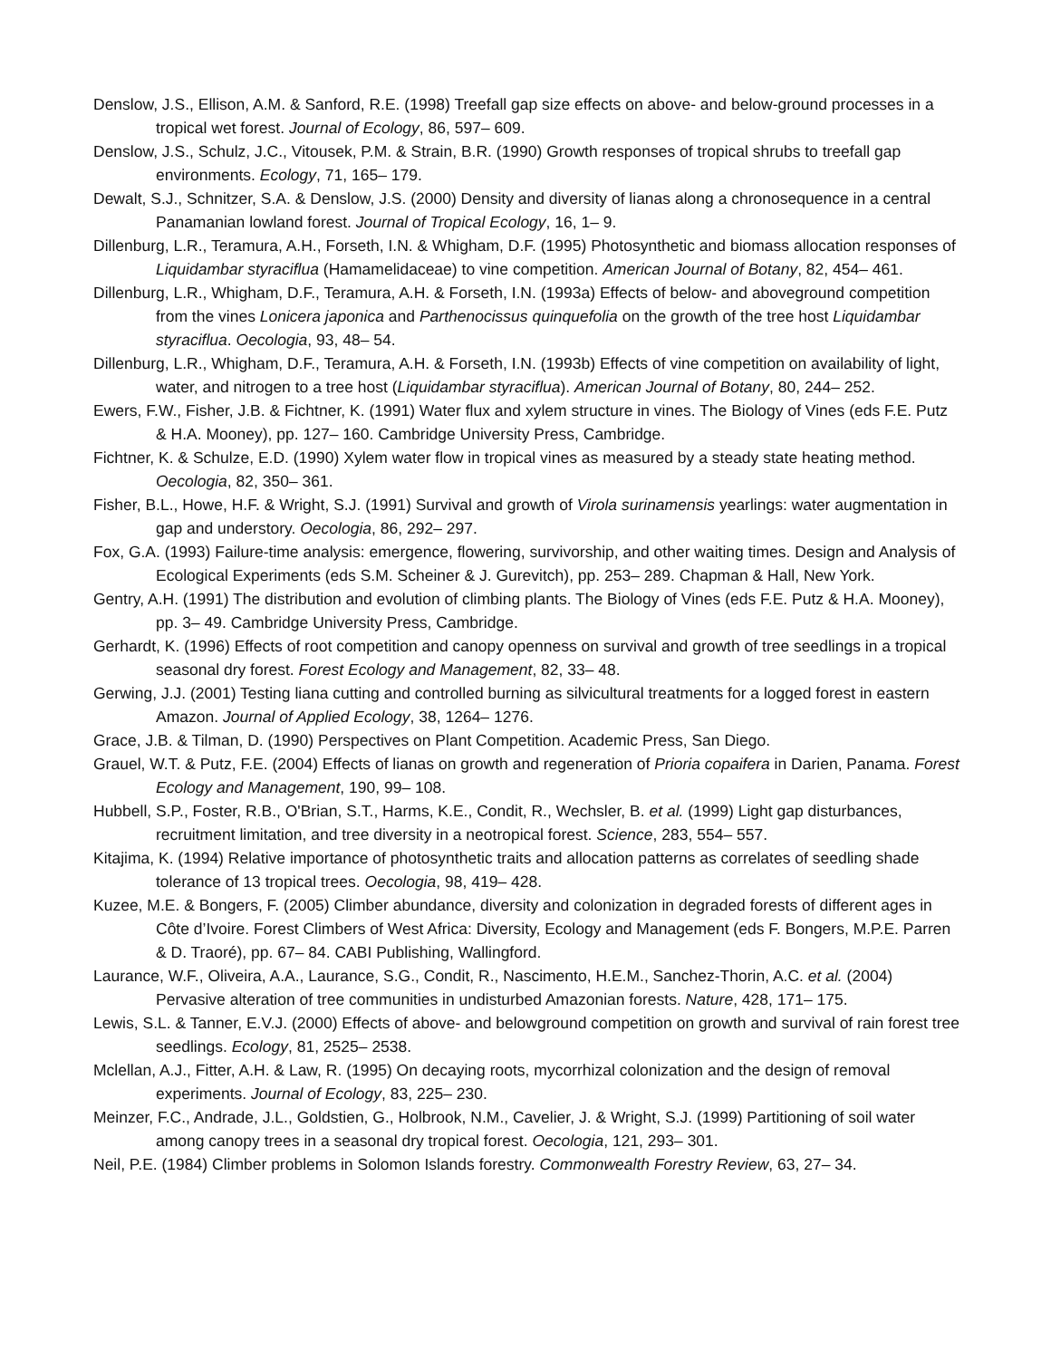Denslow, J.S., Ellison, A.M. & Sanford, R.E. (1998) Treefall gap size effects on above- and below-ground processes in a tropical wet forest. Journal of Ecology, 86, 597– 609.
Denslow, J.S., Schulz, J.C., Vitousek, P.M. & Strain, B.R. (1990) Growth responses of tropical shrubs to treefall gap environments. Ecology, 71, 165– 179.
Dewalt, S.J., Schnitzer, S.A. & Denslow, J.S. (2000) Density and diversity of lianas along a chronosequence in a central Panamanian lowland forest. Journal of Tropical Ecology, 16, 1– 9.
Dillenburg, L.R., Teramura, A.H., Forseth, I.N. & Whigham, D.F. (1995) Photosynthetic and biomass allocation responses of Liquidambar styraciflua (Hamamelidaceae) to vine competition. American Journal of Botany, 82, 454– 461.
Dillenburg, L.R., Whigham, D.F., Teramura, A.H. & Forseth, I.N. (1993a) Effects of below- and aboveground competition from the vines Lonicera japonica and Parthenocissus quinquefolia on the growth of the tree host Liquidambar styraciflua. Oecologia, 93, 48– 54.
Dillenburg, L.R., Whigham, D.F., Teramura, A.H. & Forseth, I.N. (1993b) Effects of vine competition on availability of light, water, and nitrogen to a tree host (Liquidambar styraciflua). American Journal of Botany, 80, 244– 252.
Ewers, F.W., Fisher, J.B. & Fichtner, K. (1991) Water flux and xylem structure in vines. The Biology of Vines (eds F.E. Putz & H.A. Mooney), pp. 127– 160. Cambridge University Press, Cambridge.
Fichtner, K. & Schulze, E.D. (1990) Xylem water flow in tropical vines as measured by a steady state heating method. Oecologia, 82, 350– 361.
Fisher, B.L., Howe, H.F. & Wright, S.J. (1991) Survival and growth of Virola surinamensis yearlings: water augmentation in gap and understory. Oecologia, 86, 292– 297.
Fox, G.A. (1993) Failure-time analysis: emergence, flowering, survivorship, and other waiting times. Design and Analysis of Ecological Experiments (eds S.M. Scheiner & J. Gurevitch), pp. 253– 289. Chapman & Hall, New York.
Gentry, A.H. (1991) The distribution and evolution of climbing plants. The Biology of Vines (eds F.E. Putz & H.A. Mooney), pp. 3– 49. Cambridge University Press, Cambridge.
Gerhardt, K. (1996) Effects of root competition and canopy openness on survival and growth of tree seedlings in a tropical seasonal dry forest. Forest Ecology and Management, 82, 33– 48.
Gerwing, J.J. (2001) Testing liana cutting and controlled burning as silvicultural treatments for a logged forest in eastern Amazon. Journal of Applied Ecology, 38, 1264– 1276.
Grace, J.B. & Tilman, D. (1990) Perspectives on Plant Competition. Academic Press, San Diego.
Grauel, W.T. & Putz, F.E. (2004) Effects of lianas on growth and regeneration of Prioria copaifera in Darien, Panama. Forest Ecology and Management, 190, 99– 108.
Hubbell, S.P., Foster, R.B., O'Brian, S.T., Harms, K.E., Condit, R., Wechsler, B. et al. (1999) Light gap disturbances, recruitment limitation, and tree diversity in a neotropical forest. Science, 283, 554– 557.
Kitajima, K. (1994) Relative importance of photosynthetic traits and allocation patterns as correlates of seedling shade tolerance of 13 tropical trees. Oecologia, 98, 419– 428.
Kuzee, M.E. & Bongers, F. (2005) Climber abundance, diversity and colonization in degraded forests of different ages in Côte d’Ivoire. Forest Climbers of West Africa: Diversity, Ecology and Management (eds F. Bongers, M.P.E. Parren & D. Traoré), pp. 67– 84. CABI Publishing, Wallingford.
Laurance, W.F., Oliveira, A.A., Laurance, S.G., Condit, R., Nascimento, H.E.M., Sanchez-Thorin, A.C. et al. (2004) Pervasive alteration of tree communities in undisturbed Amazonian forests. Nature, 428, 171– 175.
Lewis, S.L. & Tanner, E.V.J. (2000) Effects of above- and belowground competition on growth and survival of rain forest tree seedlings. Ecology, 81, 2525– 2538.
Mclellan, A.J., Fitter, A.H. & Law, R. (1995) On decaying roots, mycorrhizal colonization and the design of removal experiments. Journal of Ecology, 83, 225– 230.
Meinzer, F.C., Andrade, J.L., Goldstien, G., Holbrook, N.M., Cavelier, J. & Wright, S.J. (1999) Partitioning of soil water among canopy trees in a seasonal dry tropical forest. Oecologia, 121, 293– 301.
Neil, P.E. (1984) Climber problems in Solomon Islands forestry. Commonwealth Forestry Review, 63, 27– 34.